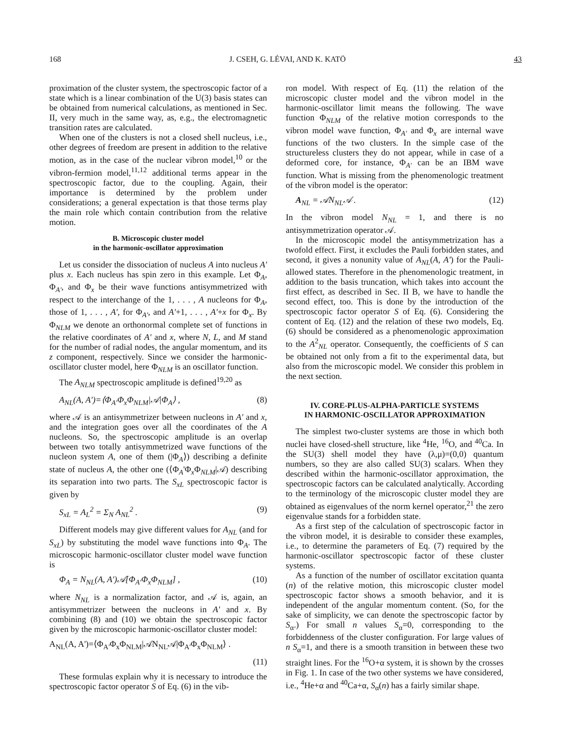168 J. CSEH, G. LÉVAI, AND K. KATŌ 43
proximation of the cluster system, the spectroscopic factor of a state which is a linear combination of the U(3) basis states can be obtained from numerical calculations, as mentioned in Sec. II, very much in the same way, as, e.g., the electromagnetic transition rates are calculated.
When one of the clusters is not a closed shell nucleus, i.e., other degrees of freedom are present in addition to the relative motion, as in the case of the nuclear vibron model,<sup>10</sup> or the vibron-fermion model,<sup>11,12</sup> additional terms appear in the spectroscopic factor, due to the coupling. Again, their importance is determined by the problem under considerations; a general expectation is that those terms play the main role which contain contribution from the relative motion.
B. Microscopic cluster model
in the harmonic-oscillator approximation
Let us consider the dissociation of nucleus A into nucleus A' plus x. Each nucleus has spin zero in this example. Let Φ<sub>A</sub>, Φ<sub>A'</sub>, and Φ<sub>x</sub> be their wave functions antisymmetrized with respect to the interchange of the 1, . . . , A nucleons for Φ<sub>A</sub>, those of 1, . . . , A', for Φ<sub>A'</sub>, and A'+1, . . . , A'+x for Φ<sub>x</sub>. By Φ<sub>NLM</sub> we denote an orthonormal complete set of functions in the relative coordinates of A' and x, where N, L, and M stand for the number of radial nodes, the angular momentum, and its z component, respectively. Since we consider the harmonic-oscillator cluster model, here Φ<sub>NLM</sub> is an oscillator function.
The A<sub>NLM</sub> spectroscopic amplitude is defined<sup>19,20</sup> as
A<sub>NL</sub>(A, A')=⟨Φ<sub>A'</sub>Φ<sub>x</sub>Φ<sub>NLM</sub>|𝒜|Φ<sub>A</sub>⟩ , (8)
where 𝒜 is an antisymmetrizer between nucleons in A' and x, and the integration goes over all the coordinates of the A nucleons. So, the spectroscopic amplitude is an overlap between two totally antisymmetrized wave functions of the nucleon system A, one of them (|Φ<sub>A</sub>⟩) describing a definite state of nucleus A, the other one (⟨Φ<sub>A</sub>'Φ<sub>x</sub>Φ<sub>NLM</sub>|𝒜) describing its separation into two parts. The S<sub>xL</sub> spectroscopic factor is given by
S<sub>xL</sub> = A<sub>L</sub><sup>2</sup> = Σ<sub>N</sub> A<sub>NL</sub><sup>2</sup> . (9)
Different models may give different values for A<sub>NL</sub> (and for S<sub>xL</sub>) by substituting the model wave functions into Φ<sub>A</sub>. The microscopic harmonic-oscillator cluster model wave function is
Φ<sub>A</sub> = N<sub>NL</sub>(A, A')𝒜[Φ<sub>A'</sub>Φ<sub>x</sub>Φ<sub>NLM</sub>] , (10)
where N<sub>NL</sub> is a normalization factor, and 𝒜 is, again, an antisymmetrizer between the nucleons in A' and x. By combining (8) and (10) we obtain the spectroscopic factor given by the microscopic harmonic-oscillator cluster model:
A<sub>NL</sub>(A, A')=⟨Φ<sub>A'</sub>Φ<sub>x</sub>Φ<sub>NLM</sub>|𝒜N<sub>NL</sub>𝒜|Φ<sub>A'</sub>Φ<sub>x</sub>Φ<sub>NLM</sub>⟩ .
(11)
These formulas explain why it is necessary to introduce the spectroscopic factor operator S of Eq. (6) in the vib-
ron model. With respect of Eq. (11) the relation of the microscopic cluster model and the vibron model in the harmonic-oscillator limit means the following. The wave function Φ<sub>NLM</sub> of the relative motion corresponds to the vibron model wave function, Φ<sub>A'</sub> and Φ<sub>x</sub> are internal wave functions of the two clusters. In the simple case of the structureless clusters they do not appear, while in case of a deformed core, for instance, Φ<sub>A'</sub> can be an IBM wave function. What is missing from the phenomenologic treatment of the vibron model is the operator:
A<sub>NL</sub> = 𝒜N<sub>NL</sub>𝒜 . (12)
In the vibron model N<sub>NL</sub> = 1, and there is no antisymmetrization operator 𝒜.
In the microscopic model the antisymmetrization has a twofold effect. First, it excludes the Pauli forbidden states, and second, it gives a nonunity value of A<sub>NL</sub>(A, A') for the Pauli-allowed states. Therefore in the phenomenologic treatment, in addition to the basis truncation, which takes into account the first effect, as described in Sec. II B, we have to handle the second effect, too. This is done by the introduction of the spectroscopic factor operator S of Eq. (6). Considering the content of Eq. (12) and the relation of these two models, Eq. (6) should be considered as a phenomenologic approximation to the A<sup>2</sup><sub>NL</sub> operator. Consequently, the coefficients of S can be obtained not only from a fit to the experimental data, but also from the microscopic model. We consider this problem in the next section.
IV. CORE-PLUS-ALPHA-PARTICLE SYSTEMS
IN HARMONIC-OSCILLATOR APPROXIMATION
The simplest two-cluster systems are those in which both nuclei have closed-shell structure, like <sup>4</sup>He, <sup>16</sup>O, and <sup>40</sup>Ca. In the SU(3) shell model they have (λ,μ)=(0,0) quantum numbers, so they are also called SU(3) scalars. When they described within the harmonic-oscillator approximation, the spectroscopic factors can be calculated analytically. According to the terminology of the microscopic cluster model they are obtained as eigenvalues of the norm kernel operator,<sup>21</sup> the zero eigenvalue stands for a forbidden state.
As a first step of the calculation of spectroscopic factor in the vibron model, it is desirable to consider these examples, i.e., to determine the parameters of Eq. (7) required by the harmonic-oscillator spectroscopic factor of these cluster systems.
As a function of the number of oscillator excitation quanta (n) of the relative motion, this microscopic cluster model spectroscopic factor shows a smooth behavior, and it is independent of the angular momentum content. (So, for the sake of simplicity, we can denote the spectroscopic factor by S<sub>α</sub>.) For small n values S<sub>α</sub>=0, corresponding to the forbiddenness of the cluster configuration. For large values of n S<sub>α</sub>=1, and there is a smooth transition in between these two straight lines. For the <sup>16</sup>O+α system, it is shown by the crosses in Fig. 1. In case of the two other systems we have considered, i.e., <sup>4</sup>He+α and <sup>40</sup>Ca+α, S<sub>α</sub>(n) has a fairly similar shape.